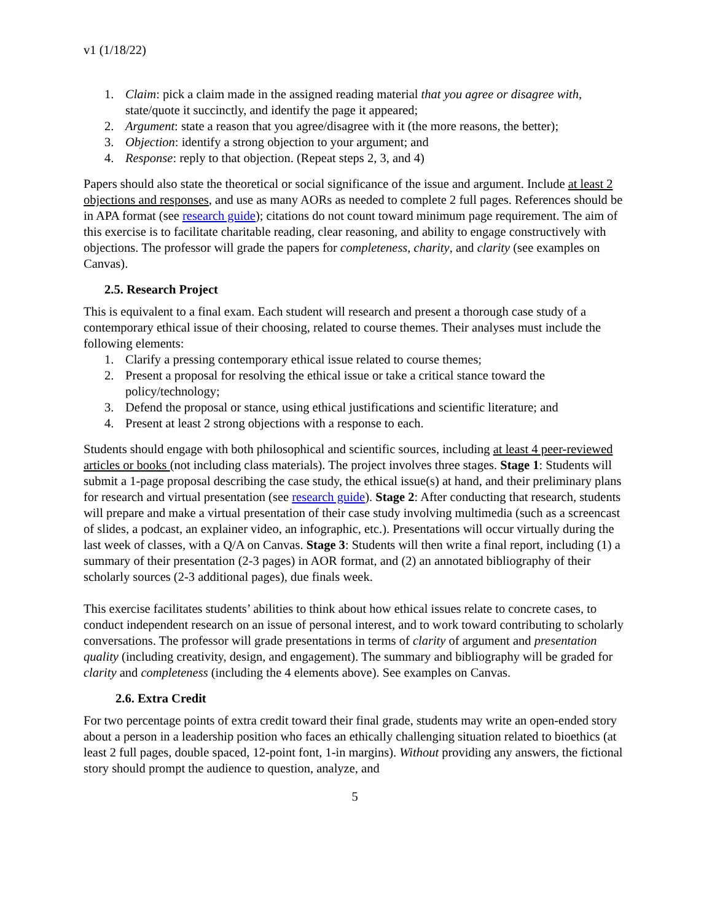v1 (1/18/22)
1. Claim: pick a claim made in the assigned reading material that you agree or disagree with, state/quote it succinctly, and identify the page it appeared;
2. Argument: state a reason that you agree/disagree with it (the more reasons, the better);
3. Objection: identify a strong objection to your argument; and
4. Response: reply to that objection. (Repeat steps 2, 3, and 4)
Papers should also state the theoretical or social significance of the issue and argument. Include at least 2 objections and responses, and use as many AORs as needed to complete 2 full pages. References should be in APA format (see research guide); citations do not count toward minimum page requirement. The aim of this exercise is to facilitate charitable reading, clear reasoning, and ability to engage constructively with objections. The professor will grade the papers for completeness, charity, and clarity (see examples on Canvas).
2.5. Research Project
This is equivalent to a final exam. Each student will research and present a thorough case study of a contemporary ethical issue of their choosing, related to course themes. Their analyses must include the following elements:
1. Clarify a pressing contemporary ethical issue related to course themes;
2. Present a proposal for resolving the ethical issue or take a critical stance toward the policy/technology;
3. Defend the proposal or stance, using ethical justifications and scientific literature; and
4. Present at least 2 strong objections with a response to each.
Students should engage with both philosophical and scientific sources, including at least 4 peer-reviewed articles or books (not including class materials). The project involves three stages. Stage 1: Students will submit a 1-page proposal describing the case study, the ethical issue(s) at hand, and their preliminary plans for research and virtual presentation (see research guide). Stage 2: After conducting that research, students will prepare and make a virtual presentation of their case study involving multimedia (such as a screencast of slides, a podcast, an explainer video, an infographic, etc.). Presentations will occur virtually during the last week of classes, with a Q/A on Canvas. Stage 3: Students will then write a final report, including (1) a summary of their presentation (2-3 pages) in AOR format, and (2) an annotated bibliography of their scholarly sources (2-3 additional pages), due finals week.
This exercise facilitates students’ abilities to think about how ethical issues relate to concrete cases, to conduct independent research on an issue of personal interest, and to work toward contributing to scholarly conversations. The professor will grade presentations in terms of clarity of argument and presentation quality (including creativity, design, and engagement). The summary and bibliography will be graded for clarity and completeness (including the 4 elements above). See examples on Canvas.
2.6. Extra Credit
For two percentage points of extra credit toward their final grade, students may write an open-ended story about a person in a leadership position who faces an ethically challenging situation related to bioethics (at least 2 full pages, double spaced, 12-point font, 1-in margins). Without providing any answers, the fictional story should prompt the audience to question, analyze, and
5